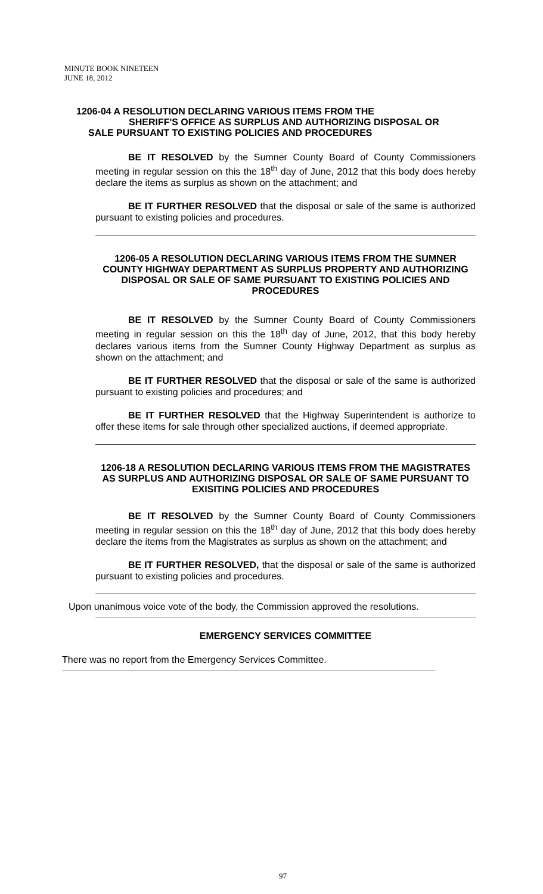MINUTE BOOK NINETEEN
JUNE 18, 2012
1206-04 A RESOLUTION DECLARING VARIOUS ITEMS FROM THE
SHERIFF'S OFFICE AS SURPLUS AND AUTHORIZING DISPOSAL OR
SALE PURSUANT TO EXISTING POLICIES AND PROCEDURES
BE IT RESOLVED by the Sumner County Board of County Commissioners meeting in regular session on this the 18<sup>th</sup> day of June, 2012 that this body does hereby declare the items as surplus as shown on the attachment; and
BE IT FURTHER RESOLVED that the disposal or sale of the same is authorized pursuant to existing policies and procedures.
1206-05 A RESOLUTION DECLARING VARIOUS ITEMS FROM THE SUMNER COUNTY HIGHWAY DEPARTMENT AS SURPLUS PROPERTY AND AUTHORIZING DISPOSAL OR SALE OF SAME PURSUANT TO EXISTING POLICIES AND PROCEDURES
BE IT RESOLVED by the Sumner County Board of County Commissioners meeting in regular session on this the 18<sup>th</sup> day of June, 2012, that this body hereby declares various items from the Sumner County Highway Department as surplus as shown on the attachment; and
BE IT FURTHER RESOLVED that the disposal or sale of the same is authorized pursuant to existing policies and procedures; and
BE IT FURTHER RESOLVED that the Highway Superintendent is authorize to offer these items for sale through other specialized auctions, if deemed appropriate.
1206-18 A RESOLUTION DECLARING VARIOUS ITEMS FROM THE MAGISTRATES AS SURPLUS AND AUTHORIZING DISPOSAL OR SALE OF SAME PURSUANT TO EXISITING POLICIES AND PROCEDURES
BE IT RESOLVED by the Sumner County Board of County Commissioners meeting in regular session on this the 18<sup>th</sup> day of June, 2012 that this body does hereby declare the items from the Magistrates as surplus as shown on the attachment; and
BE IT FURTHER RESOLVED, that the disposal or sale of the same is authorized pursuant to existing policies and procedures.
Upon unanimous voice vote of the body, the Commission approved the resolutions.
EMERGENCY SERVICES COMMITTEE
There was no report from the Emergency Services Committee.
97